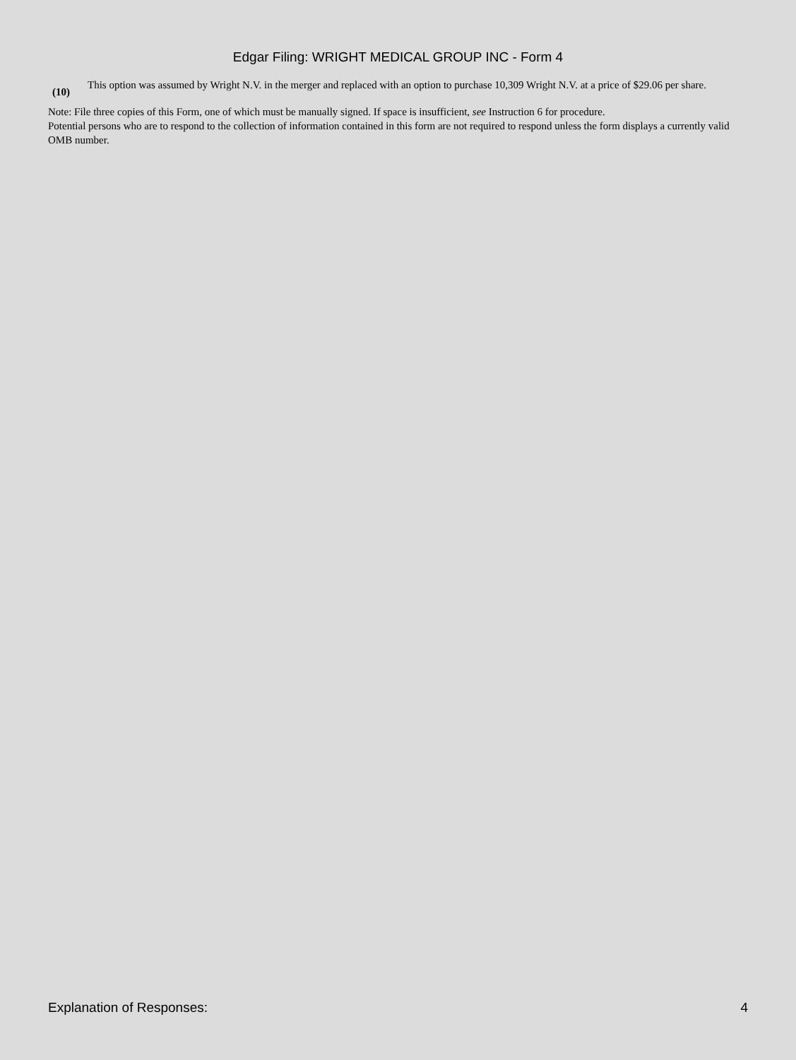Edgar Filing: WRIGHT MEDICAL GROUP INC - Form 4
(10)
This option was assumed by Wright N.V. in the merger and replaced with an option to purchase 10,309 Wright N.V. at a price of $29.06 per share.
Note: File three copies of this Form, one of which must be manually signed. If space is insufficient, see Instruction 6 for procedure.
Potential persons who are to respond to the collection of information contained in this form are not required to respond unless the form displays a currently valid OMB number.
Explanation of Responses: 4